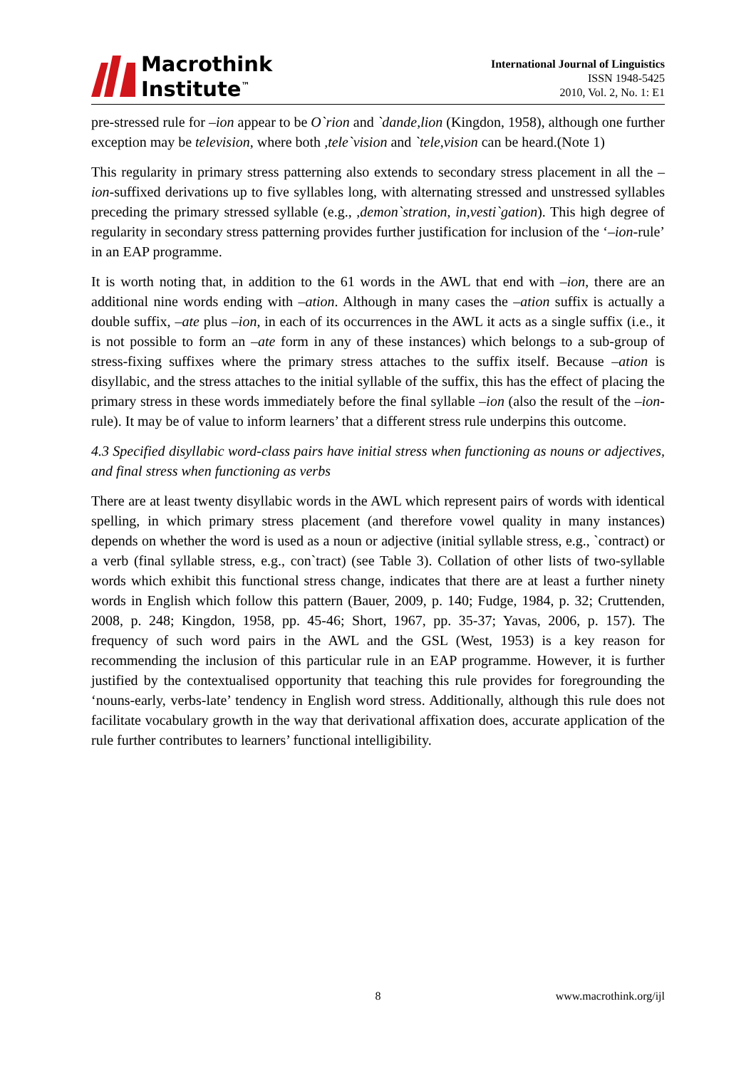Macrothink
Institute<sup>™</sup>
International Journal of Linguistics
ISSN 1948-5425
2010, Vol. 2, No. 1: E1
pre-stressed rule for –ion appear to be O`rion and `dande,lion (Kingdon, 1958), although one further exception may be television, where both ,tele`vision and `tele,vision can be heard.(Note 1)
This regularity in primary stress patterning also extends to secondary stress placement in all the –ion-suffixed derivations up to five syllables long, with alternating stressed and unstressed syllables preceding the primary stressed syllable (e.g., ,demon`stration, in,vesti`gation). This high degree of regularity in secondary stress patterning provides further justification for inclusion of the ‘–ion-rule’ in an EAP programme.
It is worth noting that, in addition to the 61 words in the AWL that end with –ion, there are an additional nine words ending with –ation. Although in many cases the –ation suffix is actually a double suffix, –ate plus –ion, in each of its occurrences in the AWL it acts as a single suffix (i.e., it is not possible to form an –ate form in any of these instances) which belongs to a sub-group of stress-fixing suffixes where the primary stress attaches to the suffix itself. Because –ation is disyllabic, and the stress attaches to the initial syllable of the suffix, this has the effect of placing the primary stress in these words immediately before the final syllable –ion (also the result of the –ion-rule). It may be of value to inform learners’ that a different stress rule underpins this outcome.
4.3 Specified disyllabic word-class pairs have initial stress when functioning as nouns or adjectives, and final stress when functioning as verbs
There are at least twenty disyllabic words in the AWL which represent pairs of words with identical spelling, in which primary stress placement (and therefore vowel quality in many instances) depends on whether the word is used as a noun or adjective (initial syllable stress, e.g., `contract) or a verb (final syllable stress, e.g., con`tract) (see Table 3). Collation of other lists of two-syllable words which exhibit this functional stress change, indicates that there are at least a further ninety words in English which follow this pattern (Bauer, 2009, p. 140; Fudge, 1984, p. 32; Cruttenden, 2008, p. 248; Kingdon, 1958, pp. 45-46; Short, 1967, pp. 35-37; Yavas, 2006, p. 157). The frequency of such word pairs in the AWL and the GSL (West, 1953) is a key reason for recommending the inclusion of this particular rule in an EAP programme. However, it is further justified by the contextualised opportunity that teaching this rule provides for foregrounding the ‘nouns-early, verbs-late’ tendency in English word stress. Additionally, although this rule does not facilitate vocabulary growth in the way that derivational affixation does, accurate application of the rule further contributes to learners’ functional intelligibility.
8 www.macrothink.org/ijl